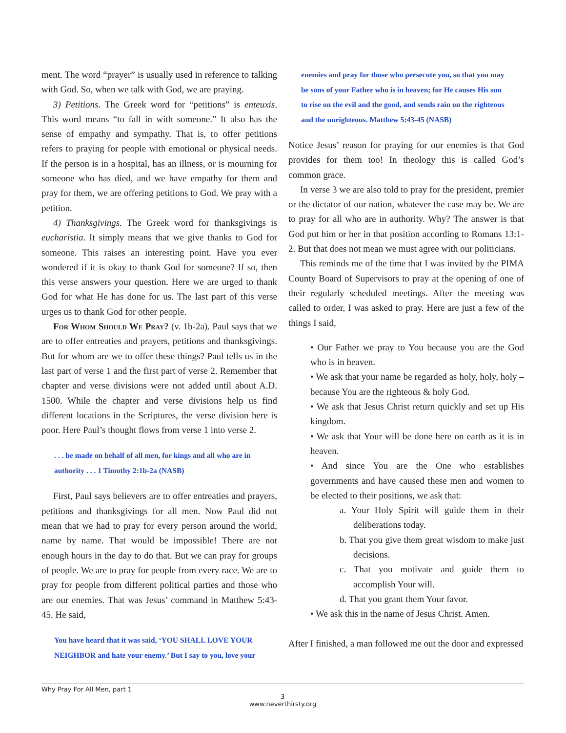ment. The word “prayer” is usually used in reference to talking with God. So, when we talk with God, we are praying.
3) Petitions. The Greek word for “petitions” is enteuxis. This word means “to fall in with someone.” It also has the sense of empathy and sympathy. That is, to offer petitions refers to praying for people with emotional or physical needs. If the person is in a hospital, has an illness, or is mourning for someone who has died, and we have empathy for them and pray for them, we are offering petitions to God. We pray with a petition.
4) Thanksgivings. The Greek word for thanksgivings is eucharistia. It simply means that we give thanks to God for someone. This raises an interesting point. Have you ever wondered if it is okay to thank God for someone? If so, then this verse answers your question. Here we are urged to thank God for what He has done for us. The last part of this verse urges us to thank God for other people.
For Whom Should We Pray? (v. 1b-2a). Paul says that we are to offer entreaties and prayers, petitions and thanksgivings. But for whom are we to offer these things? Paul tells us in the last part of verse 1 and the first part of verse 2. Remember that chapter and verse divisions were not added until about A.D. 1500. While the chapter and verse divisions help us find different locations in the Scriptures, the verse division here is poor. Here Paul’s thought flows from verse 1 into verse 2.
. . . be made on behalf of all men, for kings and all who are in authority . . . 1 Timothy 2:1b-2a (NASB)
First, Paul says believers are to offer entreaties and prayers, petitions and thanksgivings for all men. Now Paul did not mean that we had to pray for every person around the world, name by name. That would be impossible! There are not enough hours in the day to do that. But we can pray for groups of people. We are to pray for people from every race. We are to pray for people from different political parties and those who are our enemies. That was Jesus’ command in Matthew 5:43-45. He said,
You have heard that it was said, ‘YOU SHALL LOVE YOUR NEIGHBOR and hate your enemy.’ But I say to you, love your
enemies and pray for those who persecute you, so that you may be sons of your Father who is in heaven; for He causes His sun to rise on the evil and the good, and sends rain on the righteous and the unrighteous. Matthew 5:43-45 (NASB)
Notice Jesus’ reason for praying for our enemies is that God provides for them too! In theology this is called God’s common grace.
In verse 3 we are also told to pray for the president, premier or the dictator of our nation, whatever the case may be. We are to pray for all who are in authority. Why? The answer is that God put him or her in that position according to Romans 13:1-2. But that does not mean we must agree with our politicians.
This reminds me of the time that I was invited by the PIMA County Board of Supervisors to pray at the opening of one of their regularly scheduled meetings. After the meeting was called to order, I was asked to pray. Here are just a few of the things I said,
• Our Father we pray to You because you are the God who is in heaven.
• We ask that your name be regarded as holy, holy, holy – because You are the righteous & holy God.
• We ask that Jesus Christ return quickly and set up His kingdom.
• We ask that Your will be done here on earth as it is in heaven.
• And since You are the One who establishes governments and have caused these men and women to be elected to their positions, we ask that:
a. Your Holy Spirit will guide them in their deliberations today.
b. That you give them great wisdom to make just decisions.
c. That you motivate and guide them to accomplish Your will.
d. That you grant them Your favor.
• We ask this in the name of Jesus Christ. Amen.
After I finished, a man followed me out the door and expressed
Why Pray For All Men, part 1
3
www.neverthirsty.org